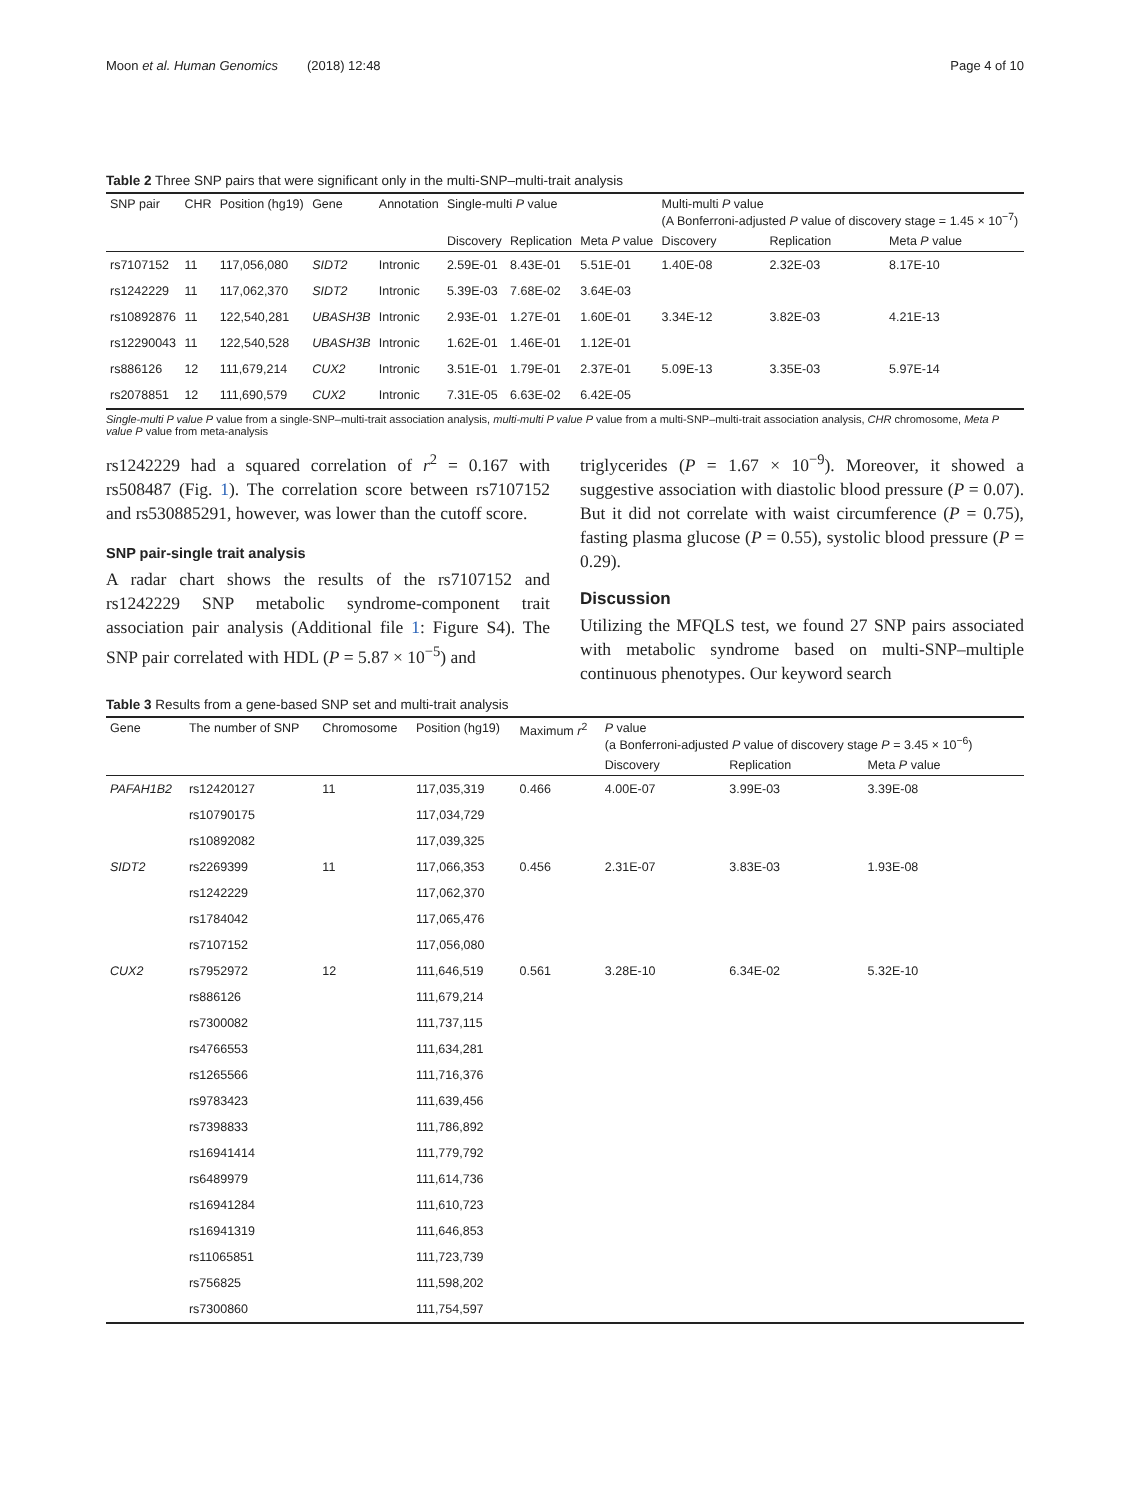Moon et al. Human Genomics (2018) 12:48 Page 4 of 10
Table 2 Three SNP pairs that were significant only in the multi-SNP–multi-trait analysis
| SNP pair | CHR | Position (hg19) | Gene | Annotation | Single-multi P value | | | Multi-multi P value (A Bonferroni-adjusted P value of discovery stage = 1.45 × 10<sup>−7</sup>) | | |
| --- | --- | --- | --- | --- | --- | --- | --- | --- | --- | --- |
| | | | | | Discovery | Replication | Meta P value | Discovery | Replication | Meta P value |
| rs7107152 | 11 | 117,056,080 | SIDT2 | Intronic | 2.59E-01 | 8.43E-01 | 5.51E-01 | 1.40E-08 | 2.32E-03 | 8.17E-10 |
| rs1242229 | 11 | 117,062,370 | SIDT2 | Intronic | 5.39E-03 | 7.68E-02 | 3.64E-03 | | | |
| rs10892876 | 11 | 122,540,281 | UBASH3B | Intronic | 2.93E-01 | 1.27E-01 | 1.60E-01 | 3.34E-12 | 3.82E-03 | 4.21E-13 |
| rs12290043 | 11 | 122,540,528 | UBASH3B | Intronic | 1.62E-01 | 1.46E-01 | 1.12E-01 | | | |
| rs886126 | 12 | 111,679,214 | CUX2 | Intronic | 3.51E-01 | 1.79E-01 | 2.37E-01 | 5.09E-13 | 3.35E-03 | 5.97E-14 |
| rs2078851 | 12 | 111,690,579 | CUX2 | Intronic | 7.31E-05 | 6.63E-02 | 6.42E-05 | | | |
Single-multi P value P value from a single-SNP–multi-trait association analysis, multi-multi P value P value from a multi-SNP–multi-trait association analysis, CHR chromosome, Meta P value P value from meta-analysis
rs1242229 had a squared correlation of r<sup>2</sup> = 0.167 with rs508487 (Fig. 1). The correlation score between rs7107152 and rs530885291, however, was lower than the cutoff score.
SNP pair-single trait analysis
A radar chart shows the results of the rs7107152 and rs1242229 SNP metabolic syndrome-component trait association pair analysis (Additional file 1: Figure S4). The SNP pair correlated with HDL (P = 5.87 × 10<sup>−5</sup>) and
triglycerides (P = 1.67 × 10<sup>−9</sup>). Moreover, it showed a suggestive association with diastolic blood pressure (P = 0.07). But it did not correlate with waist circumference (P = 0.75), fasting plasma glucose (P = 0.55), systolic blood pressure (P = 0.29).
Discussion
Utilizing the MFQLS test, we found 27 SNP pairs associated with metabolic syndrome based on multi-SNP–multiple continuous phenotypes. Our keyword search
Table 3 Results from a gene-based SNP set and multi-trait analysis
| Gene | The number of SNP | Chromosome | Position (hg19) | Maximum r<sup>2</sup> | P value (a Bonferroni-adjusted P value of discovery stage P = 3.45 × 10<sup>−6</sup>) | | |
| --- | --- | --- | --- | --- | --- | --- | --- |
| | | | | | Discovery | Replication | Meta P value |
| PAFAH1B2 | rs12420127 | 11 | 117,035,319 | 0.466 | 4.00E-07 | 3.99E-03 | 3.39E-08 |
| | rs10790175 | | 117,034,729 | | | | |
| | rs10892082 | | 117,039,325 | | | | |
| SIDT2 | rs2269399 | 11 | 117,066,353 | 0.456 | 2.31E-07 | 3.83E-03 | 1.93E-08 |
| | rs1242229 | | 117,062,370 | | | | |
| | rs1784042 | | 117,065,476 | | | | |
| | rs7107152 | | 117,056,080 | | | | |
| CUX2 | rs7952972 | 12 | 111,646,519 | 0.561 | 3.28E-10 | 6.34E-02 | 5.32E-10 |
| | rs886126 | | 111,679,214 | | | | |
| | rs7300082 | | 111,737,115 | | | | |
| | rs4766553 | | 111,634,281 | | | | |
| | rs1265566 | | 111,716,376 | | | | |
| | rs9783423 | | 111,639,456 | | | | |
| | rs7398833 | | 111,786,892 | | | | |
| | rs16941414 | | 111,779,792 | | | | |
| | rs6489979 | | 111,614,736 | | | | |
| | rs16941284 | | 111,610,723 | | | | |
| | rs16941319 | | 111,646,853 | | | | |
| | rs11065851 | | 111,723,739 | | | | |
| | rs756825 | | 111,598,202 | | | | |
| | rs7300860 | | 111,754,597 | | | | |